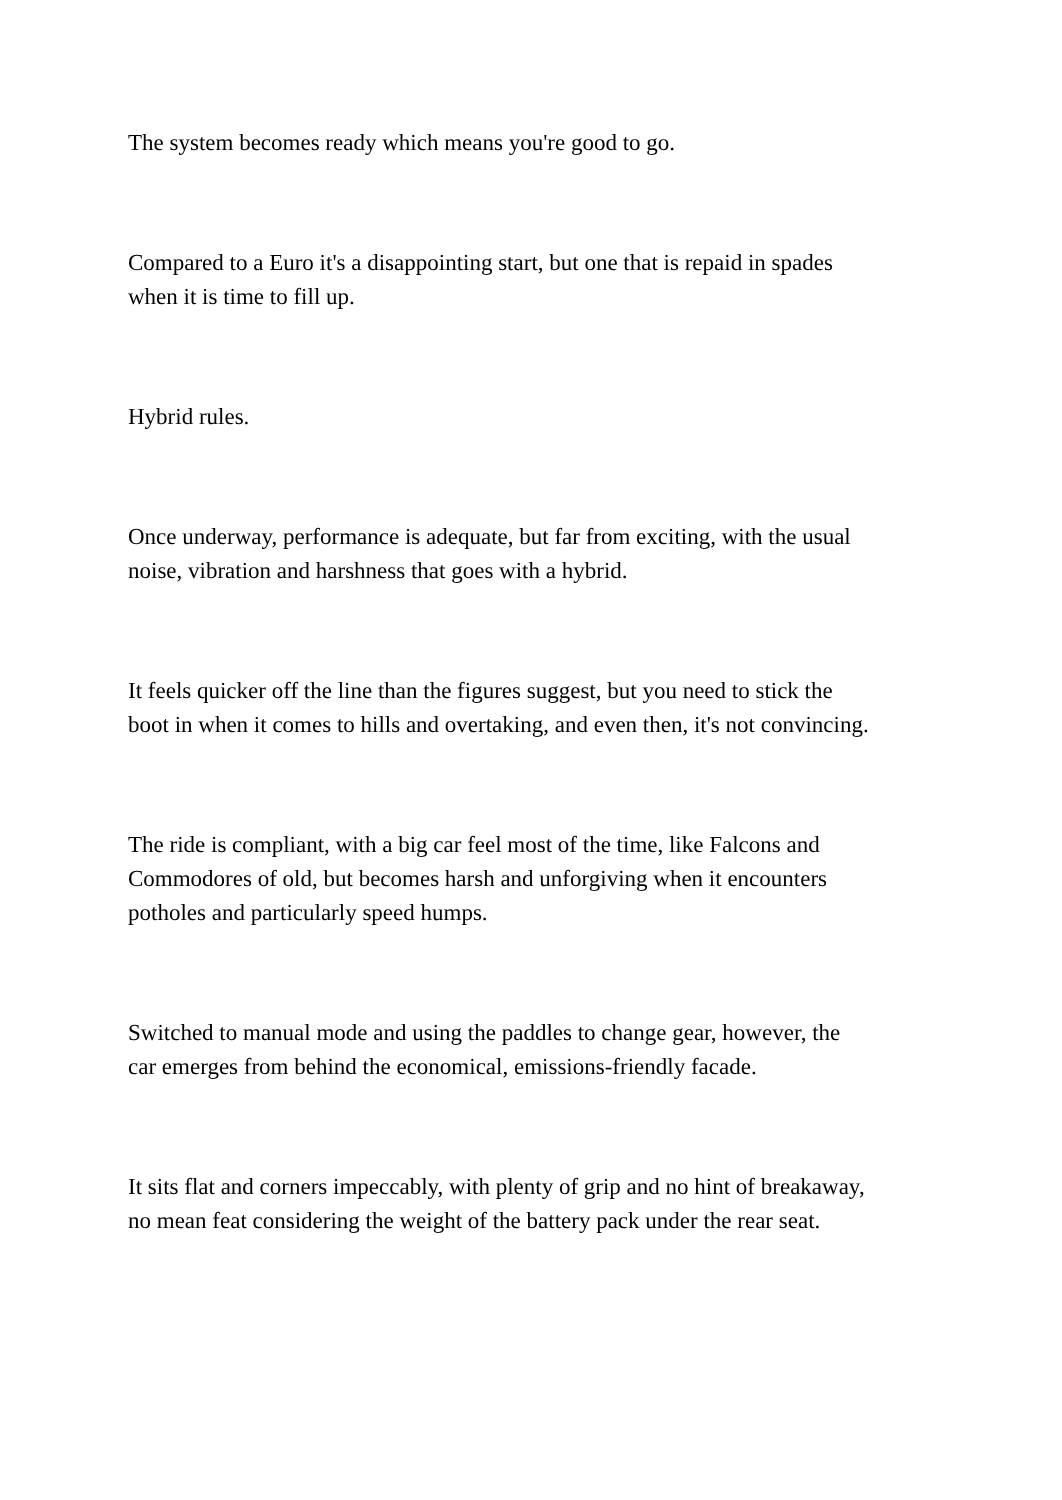The system becomes ready which means you're good to go.
Compared to a Euro it's a disappointing start, but one that is repaid in spades
when it is time to fill up.
Hybrid rules.
Once underway, performance is adequate, but far from exciting, with the usual
noise, vibration and harshness that goes with a hybrid.
It feels quicker off the line than the figures suggest, but you need to stick the
boot in when it comes to hills and overtaking, and even then, it's not convincing.
The ride is compliant, with a big car feel most of the time, like Falcons and
Commodores of old, but becomes harsh and unforgiving when it encounters
potholes and particularly speed humps.
Switched to manual mode and using the paddles to change gear, however, the
car emerges from behind the economical, emissions-friendly facade.
It sits flat and corners impeccably, with plenty of grip and no hint of breakaway,
no mean feat considering the weight of the battery pack under the rear seat.